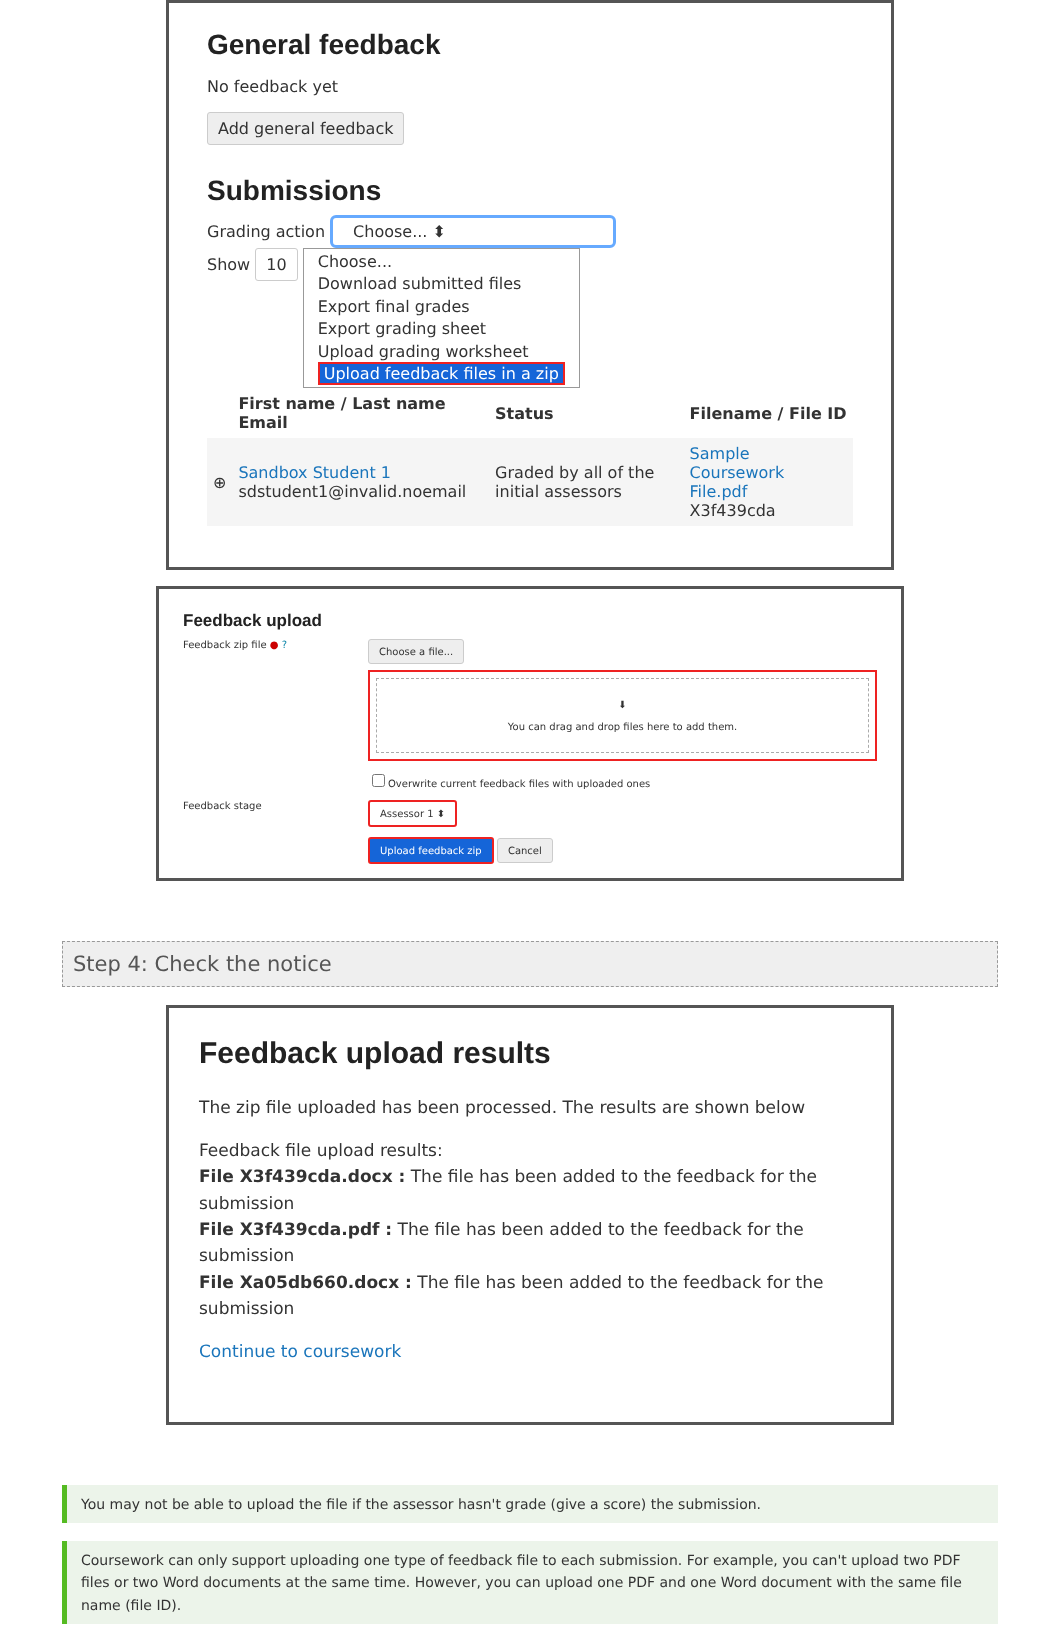General feedback
No feedback yet
Add general feedback
Submissions
Grading action Choose... ⬍
Show 10
Choose...
Download submitted files
Export final grades
Export grading sheet
Upload grading worksheet
Upload feedback files in a zip
| | First name / Last name Email | Status | Filename / File ID |
| --- | --- | --- | --- |
| ⊕ | Sandbox Student 1 sdstudent1@invalid.noemail | Graded by all of the initial assessors | Sample Coursework File.pdf X3f439cda |
Feedback upload
Feedback zip file ● ?
Choose a file...
⬇
You can drag and drop files here to add them.
Overwrite current feedback files with uploaded ones
Feedback stage
Assessor 1 ⬍
Upload feedback zip Cancel
Step 4: Check the notice
Feedback upload results
The zip file uploaded has been processed. The results are shown below
Feedback file upload results:
File X3f439cda.docx : The file has been added to the feedback for the submission
File X3f439cda.pdf : The file has been added to the feedback for the submission
File Xa05db660.docx : The file has been added to the feedback for the submission
Continue to coursework
You may not be able to upload the file if the assessor hasn't grade (give a score) the submission.
Coursework can only support uploading one type of feedback file to each submission. For example, you can't upload two PDF files or two Word documents at the same time. However, you can upload one PDF and one Word document with the same file name (file ID).